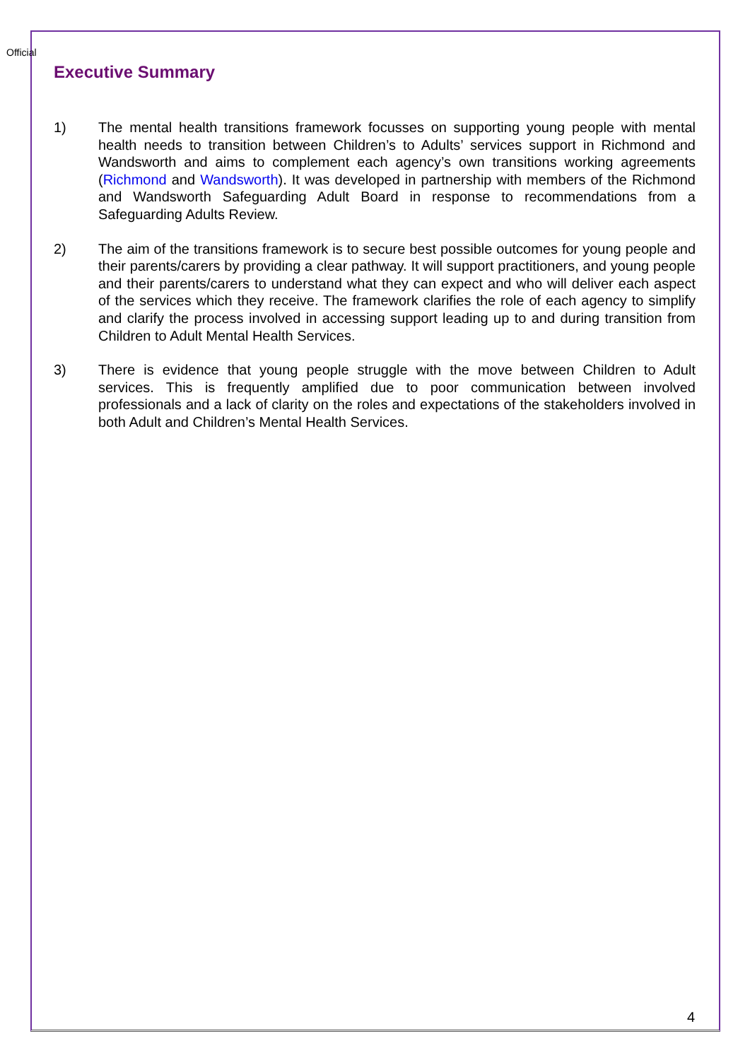Official
Executive Summary
1) The mental health transitions framework focusses on supporting young people with mental health needs to transition between Children’s to Adults’ services support in Richmond and Wandsworth and aims to complement each agency’s own transitions working agreements (Richmond and Wandsworth). It was developed in partnership with members of the Richmond and Wandsworth Safeguarding Adult Board in response to recommendations from a Safeguarding Adults Review.
2) The aim of the transitions framework is to secure best possible outcomes for young people and their parents/carers by providing a clear pathway. It will support practitioners, and young people and their parents/carers to understand what they can expect and who will deliver each aspect of the services which they receive. The framework clarifies the role of each agency to simplify and clarify the process involved in accessing support leading up to and during transition from Children to Adult Mental Health Services.
3) There is evidence that young people struggle with the move between Children to Adult services. This is frequently amplified due to poor communication between involved professionals and a lack of clarity on the roles and expectations of the stakeholders involved in both Adult and Children’s Mental Health Services.
4